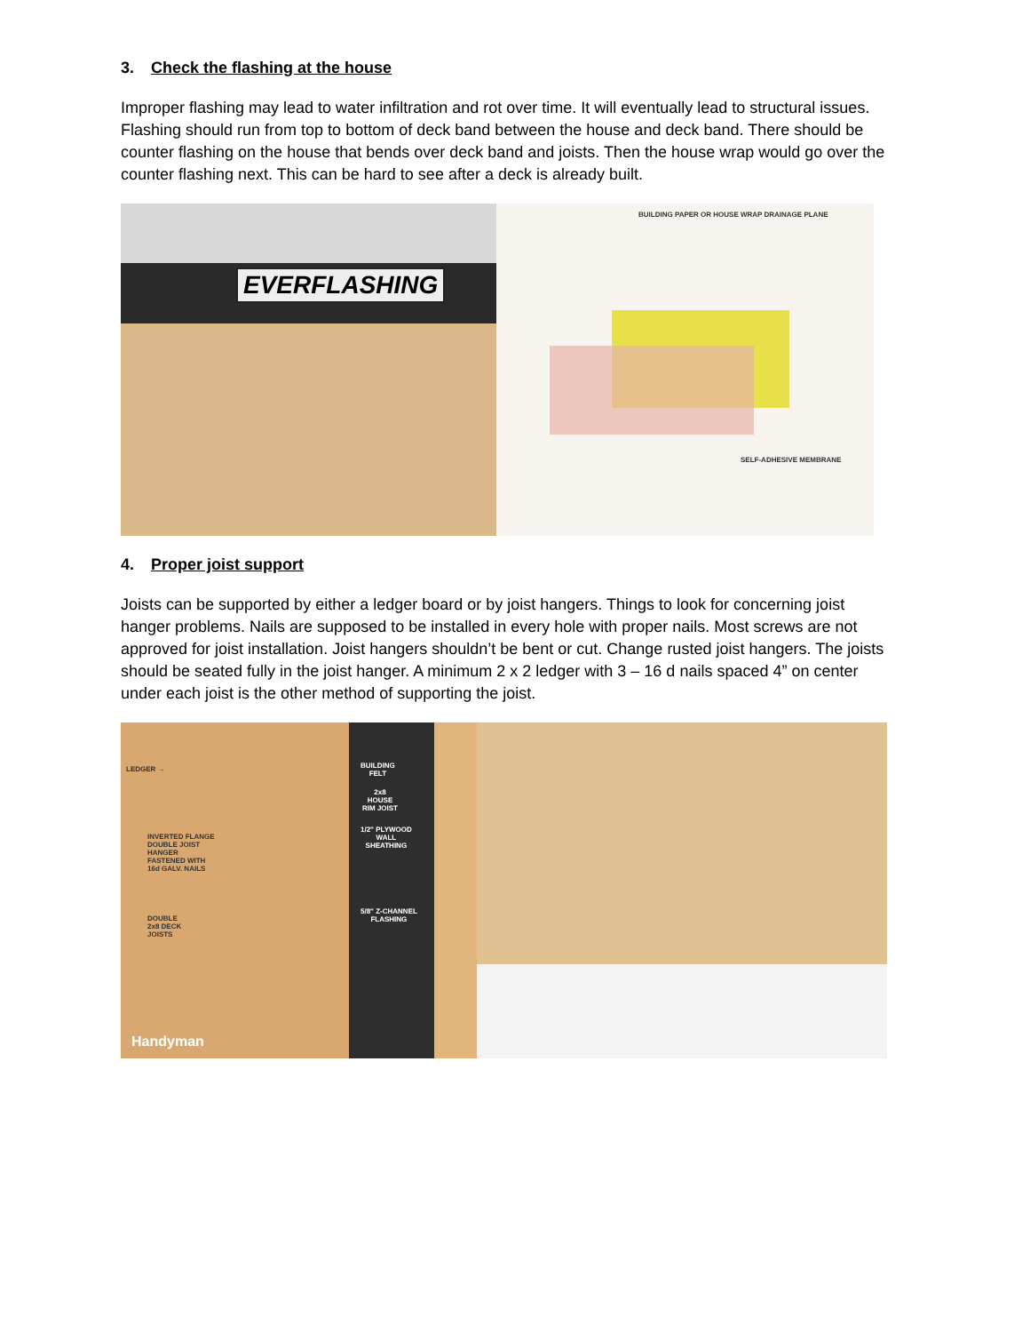3. Check the flashing at the house
Improper flashing may lead to water infiltration and rot over time. It will eventually lead to structural issues. Flashing should run from top to bottom of deck band between the house and deck band. There should be counter flashing on the house that bends over deck band and joists. Then the house wrap would go over the counter flashing next. This can be hard to see after a deck is already built.
EVERFLASHING
BUILDING PAPER OR HOUSE WRAP DRAINAGE PLANE
SELF-ADHESIVE MEMBRANE
4. Proper joist support
Joists can be supported by either a ledger board or by joist hangers. Things to look for concerning joist hanger problems. Nails are supposed to be installed in every hole with proper nails. Most screws are not approved for joist installation. Joist hangers shouldn’t be bent or cut. Change rusted joist hangers. The joists should be seated fully in the joist hanger. A minimum 2 x 2 ledger with 3 – 16 d nails spaced 4” on center under each joist is the other method of supporting the joist.
LEDGER →
INVERTED FLANGE
DOUBLE JOIST
HANGER
FASTENED WITH
16d GALV. NAILS
DOUBLE
2x8 DECK
JOISTS
BUILDING
FELT
2x8
HOUSE
RIM JOIST
1/2" PLYWOOD
WALL
SHEATHING
5/8" Z-CHANNEL
FLASHING
Handyman